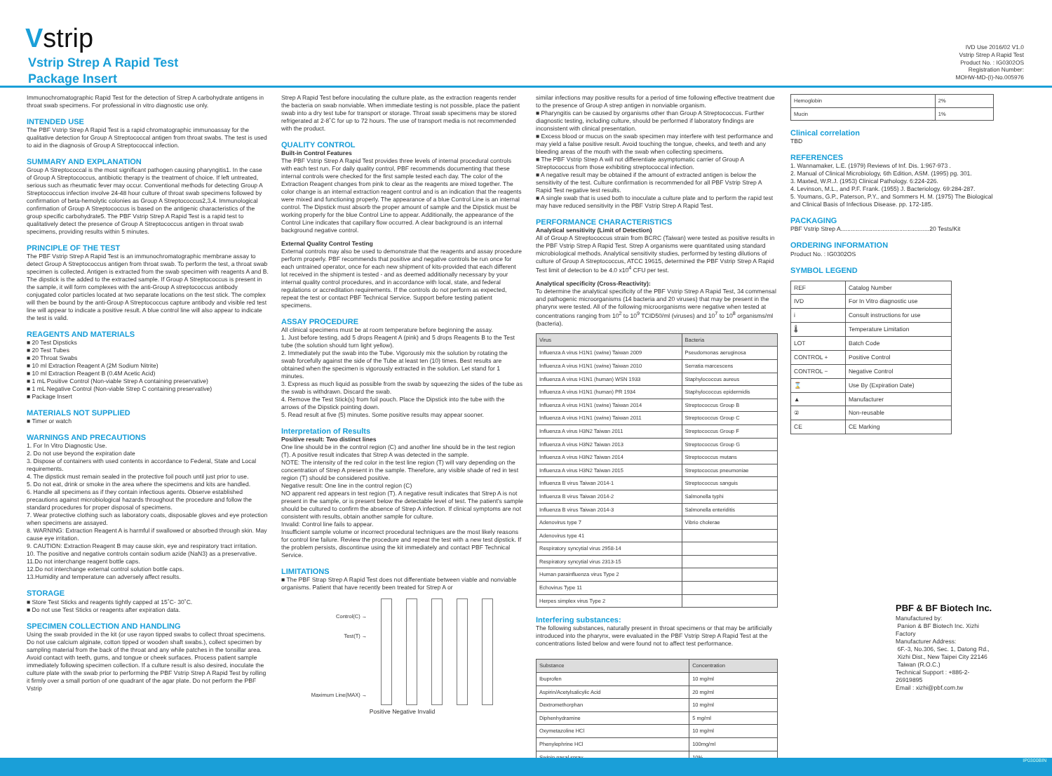Vstrip
Vstrip Strep A Rapid Test
Package Insert
IVD Use 2016/02 V1.0
Vstrip Strep A Rapid Test
Product No. : IG0302OS
Registration Number:
MOHW-MD-(I)-No.005976
Immunochromatographic Rapid Test for the detection of Strep A carbohydrate antigens in throat swab specimens. For professional in vitro diagnostic use only.
INTENDED USE
The PBF Vstrip Strep A Rapid Test is a rapid chromatographic immunoassay for the qualitative detection for Group A Streptococcal antigen from throat swabs. The test is used to aid in the diagnosis of Group A Streptococcal infection.
SUMMARY AND EXPLANATION
Group A Streptococcal is the most significant pathogen causing pharyngitis1. In the case of Group A Streptococcus, antibiotic therapy is the treatment of choice. If left untreated, serious such as rheumatic fever may occur. Conventional methods for detecting Group A Streptococcus infection involve 24-48 hour culture of throat swab specimens followed by confirmation of beta-hemolytic colonies as Group A Streptococcus2,3,4. Immunological confirmation of Group A Streptococcus is based on the antigenic characteristics of the group specific carbohydrate5. The PBF Vstrip Strep A Rapid Test is a rapid test to qualitatively detect the presence of Group A Streptococcus antigen in throat swab specimens, providing results within 5 minutes.
PRINCIPLE OF THE TEST
The PBF Vstrip Strep A Rapid Test is an immunochromatographic membrane assay to detect Group A Streptococcus antigen from throat swab. To perform the test, a throat swab specimen is collected. Antigen is extracted from the swab specimen with reagents A and B. The dipstick is the added to the extracted sample. If Group A Streptococcus is present in the sample, it will form complexes with the anti-Group A streptococcus antibody conjugated color particles located at two separate locations on the test stick. The complex will then be bound by the anti-Group A Streptococcus capture antibody and visible red test line will appear to indicate a positive result. A blue control line will also appear to indicate the test is valid.
REAGENTS AND MATERIALS
■ 20 Test Dipsticks
■ 20 Test Tubes
■ 20 Throat Swabs
■ 10 ml Extraction Reagent A (2M Sodium Nitrite)
■ 10 ml Extraction Reagent B (0.4M Acetic Acid)
■ 1 mL Positive Control (Non-viable Strep A containing preservative)
■ 1 mL Negative Control (Non-viable Strep C containing preservative)
■ Package Insert
MATERIALS NOT SUPPLIED
■ Timer or watch
WARNINGS AND PRECAUTIONS
1. For In Vitro Diagnostic Use.
2. Do not use beyond the expiration date
3. Dispose of containers with used contents in accordance to Federal, State and Local requirements.
4. The dipstick must remain sealed in the protective foil pouch until just prior to use.
5. Do not eat, drink or smoke in the area where the specimens and kits are handled.
6. Handle all specimens as if they contain infectious agents. Observe established precautions against microbiological hazards throughout the procedure and follow the standard procedures for proper disposal of specimens.
7. Wear protective clothing such as laboratory coats, disposable gloves and eye protection when specimens are assayed.
8. WARNING: Extraction Reagent A is harmful if swallowed or absorbed through skin. May cause eye irritation.
9. CAUTION: Extraction Reagent B may cause skin, eye and respiratory tract irritation.
10. The positive and negative controls contain sodium azide (NaN3) as a preservative.
11.Do not interchange reagent bottle caps.
12.Do not interchange external control solution bottle caps.
13.Humidity and temperature can adversely affect results.
STORAGE
■ Store Test Sticks and reagents tightly capped at 15˚C- 30˚C.
■ Do not use Test Sticks or reagents after expiration data.
SPECIMEN COLLECTION AND HANDLING
Using the swab provided in the kit (or use rayon tipped swabs to collect throat specimens. Do not use calcium alginate, cotton tipped or wooden shaft swabs.), collect specimen by sampling material from the back of the throat and any while patches in the tonsillar area. Avoid contact with teeth, gums, and tongue or cheek surfaces. Process patient sample immediately following specimen collection. If a culture result is also desired, inoculate the culture plate with the swab prior to performing the PBF Vstrip Strep A Rapid Test by rolling it firmly over a small portion of one quadrant of the agar plate. Do not perform the PBF Vstrip
Strep A Rapid Test before inoculating the culture plate, as the extraction reagents render the bacteria on swab nonviable. When immediate testing is not possible, place the patient swab into a dry test tube for transport or storage. Throat swab specimens may be stored refrigerated at 2-8˚C for up to 72 hours. The use of transport media is not recommended with the product.
QUALITY CONTROL
Built-in Control Features
The PBF Vstrip Strep A Rapid Test provides three levels of internal procedural controls with each test run. For daily quality control, PBF recommends documenting that these internal controls were checked for the first sample tested each day. The color of the Extraction Reagent changes from pink to clear as the reagents are mixed together. The color change is an internal extraction reagent control and is an indication that the reagents were mixed and functioning properly. The appearance of a blue Control Line is an internal control. The Dipstick must absorb the proper amount of sample and the Dipstick must be working properly for the blue Control Line to appear. Additionally, the appearance of the Control Line indicates that capillary flow occurred. A clear background is an internal background negative control.
External Quality Control Testing
External controls may also be used to demonstrate that the reagents and assay procedure perform properly. PBF recommends that positive and negative controls be run once for each untrained operator, once for each new shipment of kits-provided that each different lot received in the shipment is tested - and as deemed additionally necessary by your internal quality control procedures, and in accordance with local, state, and federal regulations or accreditation requirements. If the controls do not perform as expected, repeat the test or contact PBF Technical Service. Support before testing patient specimens.
ASSAY PROCEDURE
All clinical specimens must be at room temperature before beginning the assay.
1. Just before testing, add 5 drops Reagent A (pink) and 5 drops Reagents B to the Test tube (the solution should turn light yellow).
2. Immediately put the swab into the Tube. Vigorously mix the solution by rotating the swab forcefully against the side of the Tube at least ten (10) times. Best results are obtained when the specimen is vigorously extracted in the solution. Let stand for 1 minutes.
3. Express as much liquid as possible from the swab by squeezing the sides of the tube as the swab is withdrawn. Discard the swab.
4. Remove the Test Stick(s) from foil pouch. Place the Dipstick into the tube with the arrows of the Dipstick pointing down.
5. Read result at five (5) minutes. Some positive results may appear sooner.
Interpretation of Results
Positive result: Two distinct lines
One line should be in the control region (C) and another line should be in the test region (T). A positive result indicates that Strep A was detected in the sample.
NOTE: The intensity of the red color in the test line region (T) will vary depending on the concentration of Strep A present in the sample. Therefore, any visible shade of red in test region (T) should be considered positive.
Negative result: One line in the control region (C)
NO apparent red appears in test region (T). A negative result indicates that Strep A is not present in the sample, or is present below the detectable level of test. The patient's sample should be cultured to confirm the absence of Strep A infection. If clinical symptoms are not consistent with results, obtain another sample for culture.
Invalid: Control line fails to appear.
Insufficient sample volume or incorrect procedural techniques are the most likely reasons for control line failure. Review the procedure and repeat the test with a new test dipstick. If the problem persists, discontinue using the kit immediately and contact PBF Technical Service.
LIMITATIONS
■ The PBF Strap Strep A Rapid Test does not differentiate between viable and nonviable organisms. Patient that have recently been treated for Strep A or
Control(C) →
Test(T) →
Maximum Line(MAX) →
Positive Negative Invalid
similar infections may positive results for a period of time following effective treatment due to the presence of Group A strep antigen in nonviable organism.
■ Pharyngitis can be caused by organisms other than Group A Streptococcus. Further diagnostic testing, including culture, should be performed if laboratory findings are inconsistent with clinical presentation.
■ Excess blood or mucus on the swab specimen may interfere with test performance and may yield a false positive result. Avoid touching the tongue, cheeks, and teeth and any bleeding areas of the mouth with the swab when collecting specimens.
■ The PBF Vstrip Strep A will not differentiate asymptomatic carrier of Group A Streptococcus from those exhibiting streptococcal infection.
■ A negative result may be obtained if the amount of extracted antigen is below the sensitivity of the test. Culture confirmation is recommended for all PBF Vstrip Strep A Rapid Test negative test results.
■ A single swab that is used both to inoculate a culture plate and to perform the rapid test may have reduced sensitivity in the PBF Vstrip Strep A Rapid Test.
PERFORMANCE CHARACTERISTICS
Analytical sensitivity (Limit of Detection)
All of Group A Streptococcus strain from BCRC (Taiwan) were tested as positive results in the PBF Vstrip Strep A Rapid Test. Strep A organisms were quantitated using standard microbiological methods. Analytical sensitivity studies, performed by testing dilutions of culture of Group A Streptococcus, ATCC 19615, determined the PBF Vstrip Strep A Rapid Test limit of detection to be 4.0 x10<sup>4</sup> CFU per test.
Analytical specificity (Cross-Reactivity):
To determine the analytical specificity of the PBF Vstrip Strep A Rapid Test, 34 commensal and pathogenic microorganisms (14 bacteria and 20 viruses) that may be present in the pharynx were tested. All of the following microorganisms were negative when tested at concentrations ranging from 10<sup>2</sup> to 10<sup>9</sup> TCID50/ml (viruses) and 10<sup>7</sup> to 10<sup>8</sup> organisms/ml (bacteria).
| Virus | Bacteria |
| --- | --- |
| Influenza A virus H1N1 (swine) Taiwan 2009 | Pseudomonas aeruginosa |
| Influenza A virus H1N1 (swine) Taiwan 2010 | Serratia marcescens |
| Influenza A virus H1N1 (human) WSN 1933 | Staphylococcus aureus |
| Influenza A virus H1N1 (human) PR 1934 | Staphylococcus epidermidis |
| Influenza A virus H1N1 (swine) Taiwan 2014 | Streptococcus Group B |
| Influenza A virus H1N1 (swine) Taiwan 2011 | Streptococcus Group C |
| Influenza A virus H3N2 Taiwan 2011 | Streptococcus Group F |
| Influenza A virus H3N2 Taiwan 2013 | Streptococcus Group G |
| Influenza A virus H3N2 Taiwan 2014 | Streptococcus mutans |
| Influenza A virus H3N2 Taiwan 2015 | Streptococcus pneumoniae |
| Influenza B virus Taiwan 2014-1 | Streptococcus sanguis |
| Influenza B virus Taiwan 2014-2 | Salmonella typhi |
| Influenza B virus Taiwan 2014-3 | Salmonella enteriditis |
| Adenovirus type 7 | Vibrio cholerae |
| Adenovirus type 41 | |
| Respiratory syncytial virus 2958-14 | |
| Respiratory syncytial virus 2313-15 | |
| Human parainfluenza virus Type 2 | |
| Echovirus Type 11 | |
| Herpes simplex virus Type 2 | |
Interfering substances:
The following substances, naturally present in throat specimens or that may be artificially introduced into the pharynx, were evaluated in the PBF Vstrip Strep A Rapid Test at the concentrations listed below and were found not to affect test performance.
| Substance | Concentration |
| --- | --- |
| Ibuprofen | 10 mg/ml |
| Aspirin/Acetylsalicylic Acid | 20 mg/ml |
| Dextromethorphan | 10 mg/ml |
| Diphenhydramine | 5 mg/ml |
| Oxymetazoline HCl | 10 mg/ml |
| Phenylephrine HCl | 100mg/ml |
| Swinin nasal spray | 10% |
| Hemoglobin | 2% |
| Mucin | 1% |
Clinical correlation
TBD
REFERENCES
1. Wannamaker, L.E. (1979) Reviews of Inf. Dis. 1:967-973 .
2. Manual of Clinical Microbiology, 6th Edition, ASM. (1995) pg. 301.
3. Maxted, W.R.J. (1953) Clinical Pathology. 6:224-226.
4. Levinson, M.L., and P.F. Frank. (1955) J. Bacteriology. 69:284-287.
5. Youmans, G.P., Paterson, P.Y., and Sommers H. M. (1975) The Biological and Clinical Basis of Infectious Disease. pp. 172-185.
PACKAGING
PBF Vstrip Strep A.....................................................20 Tests/Kit
ORDERING INFORMATION
Product No. : IG0302OS
SYMBOL LEGEND
| REF | Catalog Number |
| IVD | For In Vitro diagnostic use |
| i | Consult instructions for use |
| 🌡 | Temperature Limitation |
| LOT | Batch Code |
| CONTROL + | Positive Control |
| CONTROL − | Negative Control |
| ⌛ | Use By (Expiration Date) |
| ▲ | Manufacturer |
| ② | Non-reusable |
| CE | CE Marking |
PBF & BF Biotech Inc.
Manufactured by:
Panion & BF Biotech Inc. Xizhi Factory
Manufacturer Address:
6F.-3, No.306, Sec. 1, Datong Rd.,
Xizhi Dist., New Taipei City 22146
Taiwan (R.O.C.)
Technical Support : +886-2-26919895
Email : xizhi@pbf.com.tw
IP0300BIN